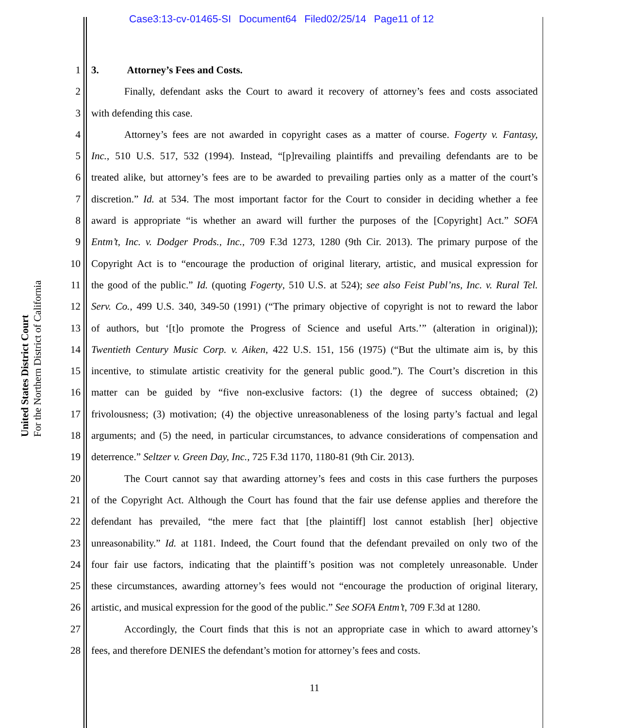Case3:13-cv-01465-SI Document64 Filed02/25/14 Page11 of 12
United States District Court
For the Northern District of California
1 3. Attorney’s Fees and Costs.
2 Finally, defendant asks the Court to award it recovery of attorney’s fees and costs associated
3 with defending this case.
4 Attorney’s fees are not awarded in copyright cases as a matter of course. Fogerty v. Fantasy,
5 Inc., 510 U.S. 517, 532 (1994). Instead, “[p]revailing plaintiffs and prevailing defendants are to be
6 treated alike, but attorney’s fees are to be awarded to prevailing parties only as a matter of the court’s
7 discretion.” Id. at 534. The most important factor for the Court to consider in deciding whether a fee
8 award is appropriate “is whether an award will further the purposes of the [Copyright] Act.” SOFA
9 Entm’t, Inc. v. Dodger Prods., Inc., 709 F.3d 1273, 1280 (9th Cir. 2013). The primary purpose of the
10 Copyright Act is to “encourage the production of original literary, artistic, and musical expression for
11 the good of the public.” Id. (quoting Fogerty, 510 U.S. at 524); see also Feist Publ’ns, Inc. v. Rural Tel.
12 Serv. Co., 499 U.S. 340, 349-50 (1991) (“The primary objective of copyright is not to reward the labor
13 of authors, but ‘[t]o promote the Progress of Science and useful Arts.’” (alteration in original));
14 Twentieth Century Music Corp. v. Aiken, 422 U.S. 151, 156 (1975) (“But the ultimate aim is, by this
15 incentive, to stimulate artistic creativity for the general public good.”). The Court’s discretion in this
16 matter can be guided by “five non-exclusive factors: (1) the degree of success obtained; (2)
17 frivolousness; (3) motivation; (4) the objective unreasonableness of the losing party’s factual and legal
18 arguments; and (5) the need, in particular circumstances, to advance considerations of compensation and
19 deterrence.” Seltzer v. Green Day, Inc., 725 F.3d 1170, 1180-81 (9th Cir. 2013).
20 The Court cannot say that awarding attorney’s fees and costs in this case furthers the purposes
21 of the Copyright Act. Although the Court has found that the fair use defense applies and therefore the
22 defendant has prevailed, “the mere fact that [the plaintiff] lost cannot establish [her] objective
23 unreasonability.” Id. at 1181. Indeed, the Court found that the defendant prevailed on only two of the
24 four fair use factors, indicating that the plaintiff’s position was not completely unreasonable. Under
25 these circumstances, awarding attorney’s fees would not “encourage the production of original literary,
26 artistic, and musical expression for the good of the public.” See SOFA Entm’t, 709 F.3d at 1280.
27 Accordingly, the Court finds that this is not an appropriate case in which to award attorney’s
28 fees, and therefore DENIES the defendant’s motion for attorney’s fees and costs.
11